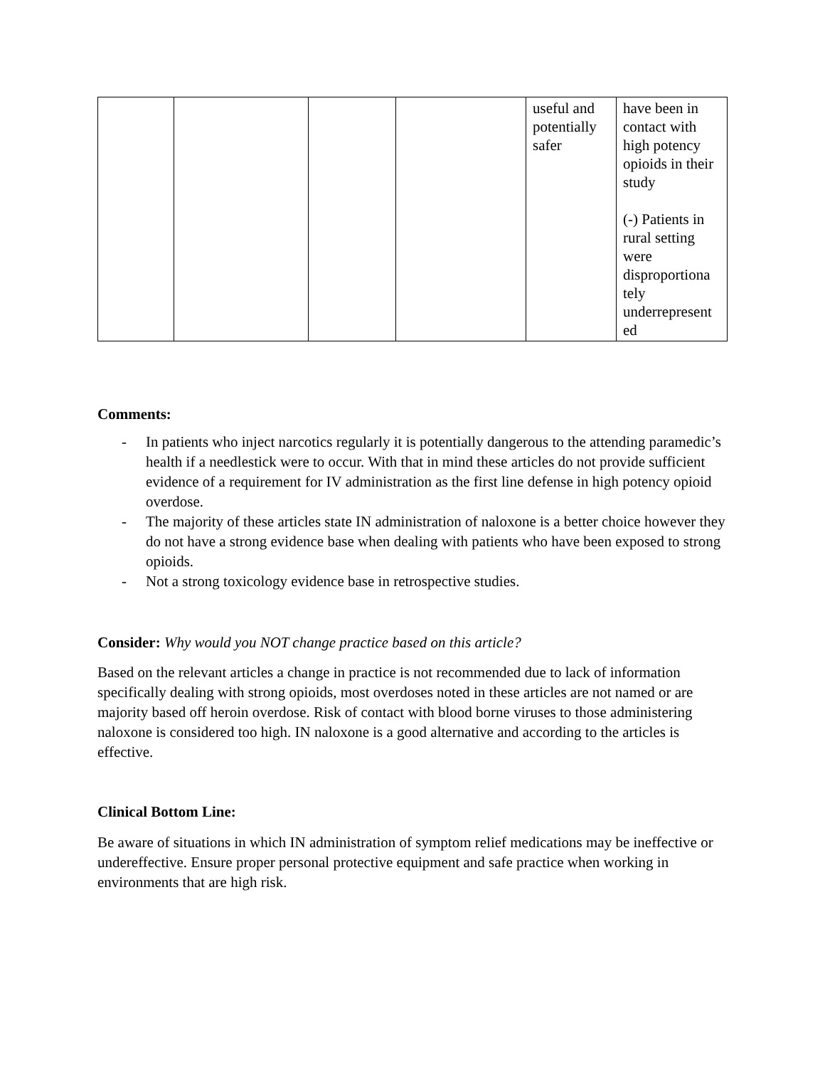| | | | | useful and potentially safer | have been in contact with high potency opioids in their study (-) Patients in rural setting were disproportiona tely underrepresent ed |
Comments:
- In patients who inject narcotics regularly it is potentially dangerous to the attending paramedic’s health if a needlestick were to occur. With that in mind these articles do not provide sufficient evidence of a requirement for IV administration as the first line defense in high potency opioid overdose.
- The majority of these articles state IN administration of naloxone is a better choice however they do not have a strong evidence base when dealing with patients who have been exposed to strong opioids.
- Not a strong toxicology evidence base in retrospective studies.
Consider: Why would you NOT change practice based on this article?
Based on the relevant articles a change in practice is not recommended due to lack of information specifically dealing with strong opioids, most overdoses noted in these articles are not named or are majority based off heroin overdose. Risk of contact with blood borne viruses to those administering naloxone is considered too high. IN naloxone is a good alternative and according to the articles is effective.
Clinical Bottom Line:
Be aware of situations in which IN administration of symptom relief medications may be ineffective or undereffective. Ensure proper personal protective equipment and safe practice when working in environments that are high risk.